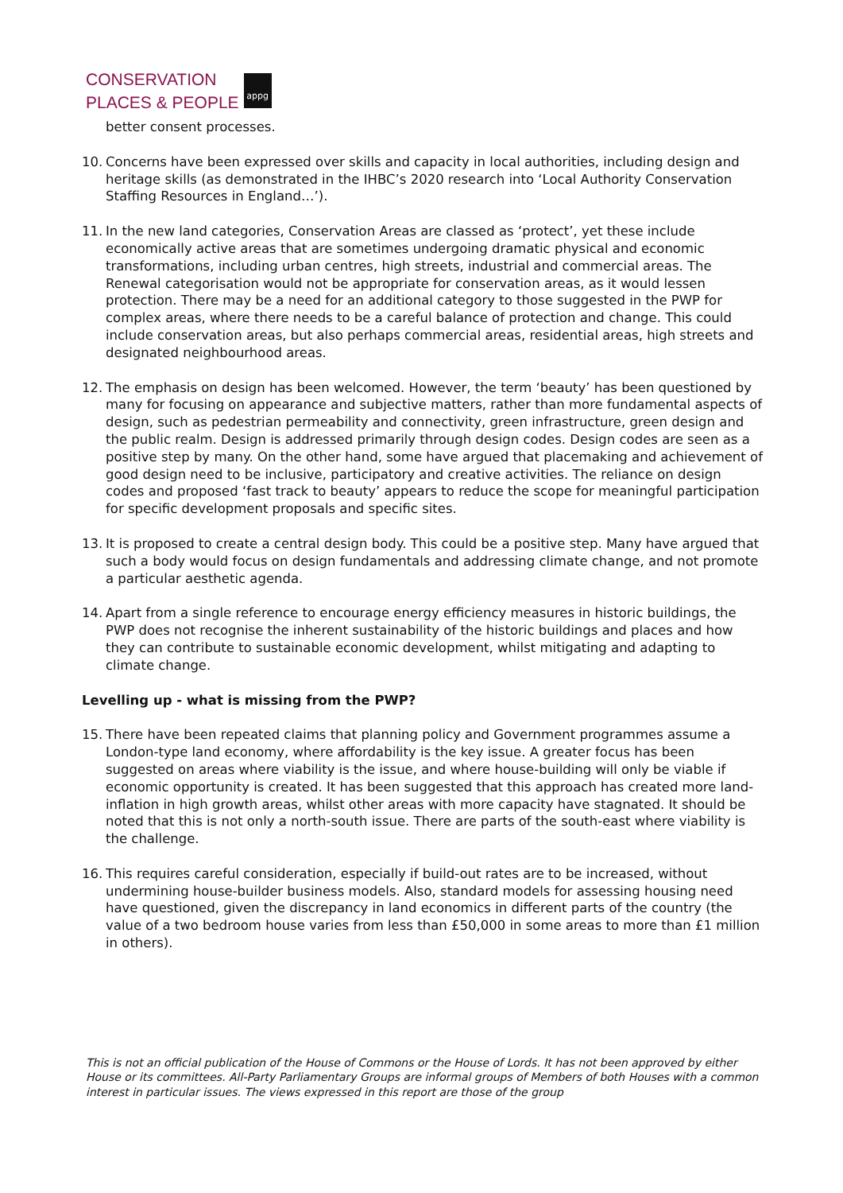CONSERVATION
PLACES & PEOPLE
appg
better consent processes.
10. Concerns have been expressed over skills and capacity in local authorities, including design and heritage skills (as demonstrated in the IHBC’s 2020 research into ‘Local Authority Conservation Staffing Resources in England…’).
11. In the new land categories, Conservation Areas are classed as ‘protect’, yet these include economically active areas that are sometimes undergoing dramatic physical and economic transformations, including urban centres, high streets, industrial and commercial areas. The Renewal categorisation would not be appropriate for conservation areas, as it would lessen protection. There may be a need for an additional category to those suggested in the PWP for complex areas, where there needs to be a careful balance of protection and change. This could include conservation areas, but also perhaps commercial areas, residential areas, high streets and designated neighbourhood areas.
12. The emphasis on design has been welcomed. However, the term ‘beauty’ has been questioned by many for focusing on appearance and subjective matters, rather than more fundamental aspects of design, such as pedestrian permeability and connectivity, green infrastructure, green design and the public realm. Design is addressed primarily through design codes. Design codes are seen as a positive step by many. On the other hand, some have argued that placemaking and achievement of good design need to be inclusive, participatory and creative activities. The reliance on design codes and proposed ‘fast track to beauty’ appears to reduce the scope for meaningful participation for specific development proposals and specific sites.
13. It is proposed to create a central design body. This could be a positive step. Many have argued that such a body would focus on design fundamentals and addressing climate change, and not promote a particular aesthetic agenda.
14. Apart from a single reference to encourage energy efficiency measures in historic buildings, the PWP does not recognise the inherent sustainability of the historic buildings and places and how they can contribute to sustainable economic development, whilst mitigating and adapting to climate change.
Levelling up - what is missing from the PWP?
15. There have been repeated claims that planning policy and Government programmes assume a London-type land economy, where affordability is the key issue. A greater focus has been suggested on areas where viability is the issue, and where house-building will only be viable if economic opportunity is created. It has been suggested that this approach has created more land-inflation in high growth areas, whilst other areas with more capacity have stagnated. It should be noted that this is not only a north-south issue. There are parts of the south-east where viability is the challenge.
16. This requires careful consideration, especially if build-out rates are to be increased, without undermining house-builder business models. Also, standard models for assessing housing need have questioned, given the discrepancy in land economics in different parts of the country (the value of a two bedroom house varies from less than £50,000 in some areas to more than £1 million in others).
This is not an official publication of the House of Commons or the House of Lords. It has not been approved by either House or its committees. All-Party Parliamentary Groups are informal groups of Members of both Houses with a common interest in particular issues. The views expressed in this report are those of the group